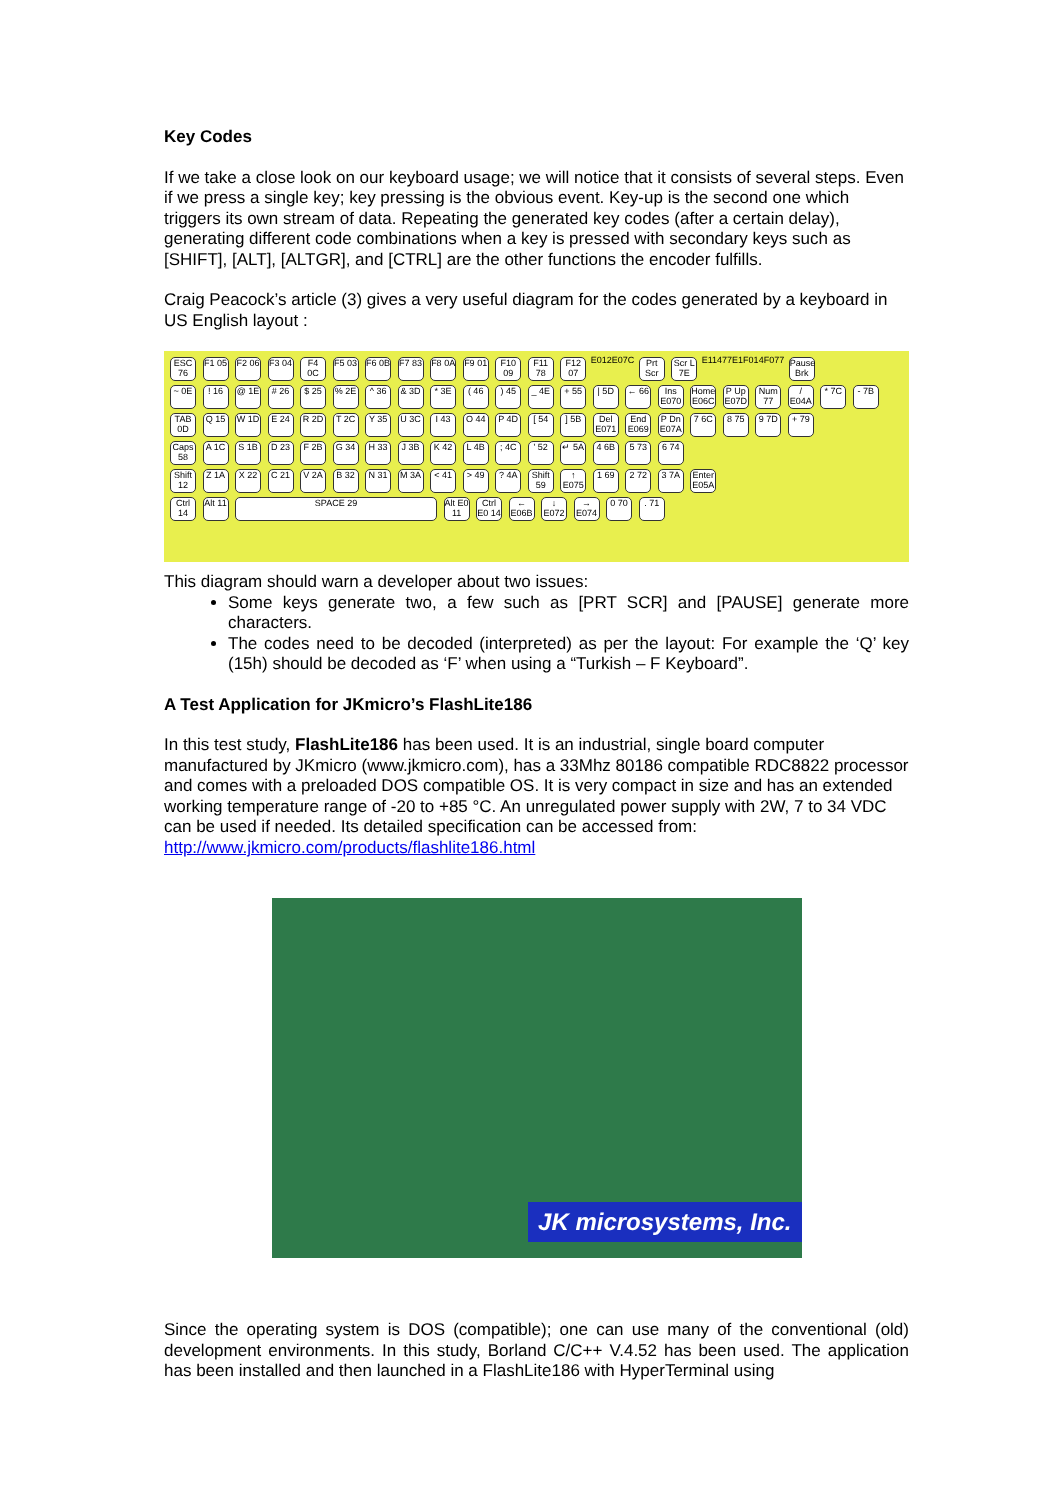Key Codes
If we take a close look on our keyboard usage; we will notice that it consists of several steps. Even if we press a single key; key pressing is the obvious event. Key-up is the second one which triggers its own stream of data. Repeating the generated key codes (after a certain delay), generating different code combinations when a key is pressed with secondary keys such as [SHIFT], [ALT], [ALTGR], and [CTRL] are the other functions the encoder fulfills.
Craig Peacock’s article (3) gives a very useful diagram for the codes generated by a keyboard in US English layout :
ESC 76 F1 05 F2 06 F3 04 F4 0C F5 03 F6 0B F7 83 F8 0A F9 01 F10 09 F11 78 F12 07 E012E07C Prt Scr Scr L 7E E11477E1F014F077 Pause Brk
~ 0E ! 16 @ 1E # 26 $ 25 % 2E ^ 36 & 3D * 3E ( 46 ) 45 _ 4E + 55 | 5D ← 66 Ins E070 Home E06C P Up E07D Num 77 / E04A * 7C - 7B
TAB 0D Q 15 W 1D E 24 R 2D T 2C Y 35 U 3C I 43 O 44 P 4D [ 54 ] 5B Del E071 End E069 P Dn E07A 7 6C 8 75 9 7D + 79
Caps 58 A 1C S 1B D 23 F 2B G 34 H 33 J 3B K 42 L 4B ; 4C ' 52 ↵ 5A 4 6B 5 73 6 74
Shift 12 Z 1A X 22 C 21 V 2A B 32 N 31 M 3A < 41 > 49 ? 4A Shift 59 ↑ E075 1 69 2 72 3 7A Enter E05A
Ctrl 14 Alt 11 SPACE 29 Alt E0 11 Ctrl E0 14 ← E06B ↓ E072 → E074 0 70 . 71
This diagram should warn a developer about two issues:
Some keys generate two, a few such as [PRT SCR] and [PAUSE] generate more characters.
The codes need to be decoded (interpreted) as per the layout: For example the ‘Q’ key (15h) should be decoded as ‘F’ when using a “Turkish – F Keyboard”.
A Test Application for JKmicro’s FlashLite186
In this test study, FlashLite186 has been used. It is an industrial, single board computer manufactured by JKmicro (www.jkmicro.com), has a 33Mhz 80186 compatible RDC8822 processor and comes with a preloaded DOS compatible OS. It is very compact in size and has an extended working temperature range of -20 to +85 °C. An unregulated power supply with 2W, 7 to 34 VDC can be used if needed. Its detailed specification can be accessed from: http://www.jkmicro.com/products/flashlite186.html
JK microsystems, Inc.
Since the operating system is DOS (compatible); one can use many of the conventional (old) development environments. In this study, Borland C/C++ V.4.52 has been used. The application has been installed and then launched in a FlashLite186 with HyperTerminal using